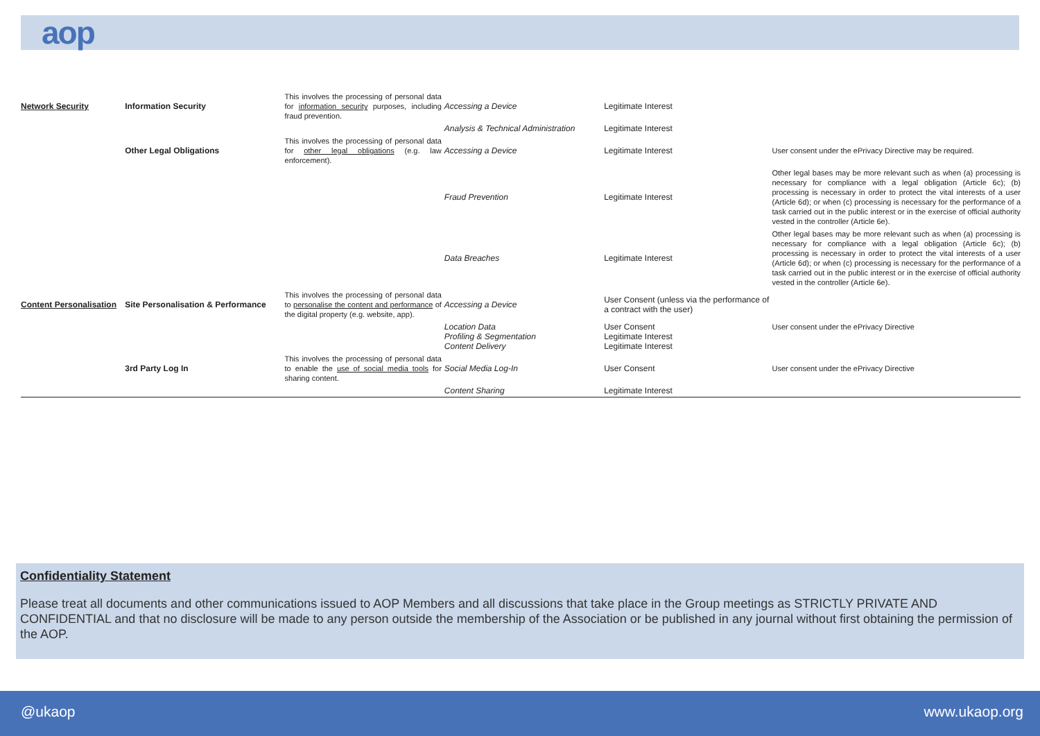aop
| Network Security | Information Security | This involves the processing of personal data for information security purposes, including fraud prevention. | Accessing a Device | Legitimate Interest | |
| | | | Analysis & Technical Administration | Legitimate Interest | |
| | Other Legal Obligations | This involves the processing of personal data for other legal obligations (e.g. law enforcement). | Accessing a Device | Legitimate Interest | User consent under the ePrivacy Directive may be required. |
| | | | Fraud Prevention | Legitimate Interest | Other legal bases may be more relevant such as when (a) processing is necessary for compliance with a legal obligation (Article 6c); (b) processing is necessary in order to protect the vital interests of a user (Article 6d); or when (c) processing is necessary for the performance of a task carried out in the public interest or in the exercise of official authority vested in the controller (Article 6e). |
| | | | Data Breaches | Legitimate Interest | Other legal bases may be more relevant such as when (a) processing is necessary for compliance with a legal obligation (Article 6c); (b) processing is necessary in order to protect the vital interests of a user (Article 6d); or when (c) processing is necessary for the performance of a task carried out in the public interest or in the exercise of official authority vested in the controller (Article 6e). |
| Content Personalisation | Site Personalisation & Performance | This involves the processing of personal data to personalise the content and performance of the digital property (e.g. website, app). | Accessing a Device | User Consent (unless via the performance of a contract with the user) | |
| | | | Location Data Profiling & Segmentation Content Delivery | User Consent Legitimate Interest Legitimate Interest | User consent under the ePrivacy Directive |
| | 3rd Party Log In | This involves the processing of personal data to enable the use of social media tools for sharing content. | Social Media Log-In | User Consent | User consent under the ePrivacy Directive |
| | | | Content Sharing | Legitimate Interest | |
Confidentiality Statement
Please treat all documents and other communications issued to AOP Members and all discussions that take place in the Group meetings as STRICTLY PRIVATE AND CONFIDENTIAL and that no disclosure will be made to any person outside the membership of the Association or be published in any journal without first obtaining the permission of the AOP.
@ukaop www.ukaop.org